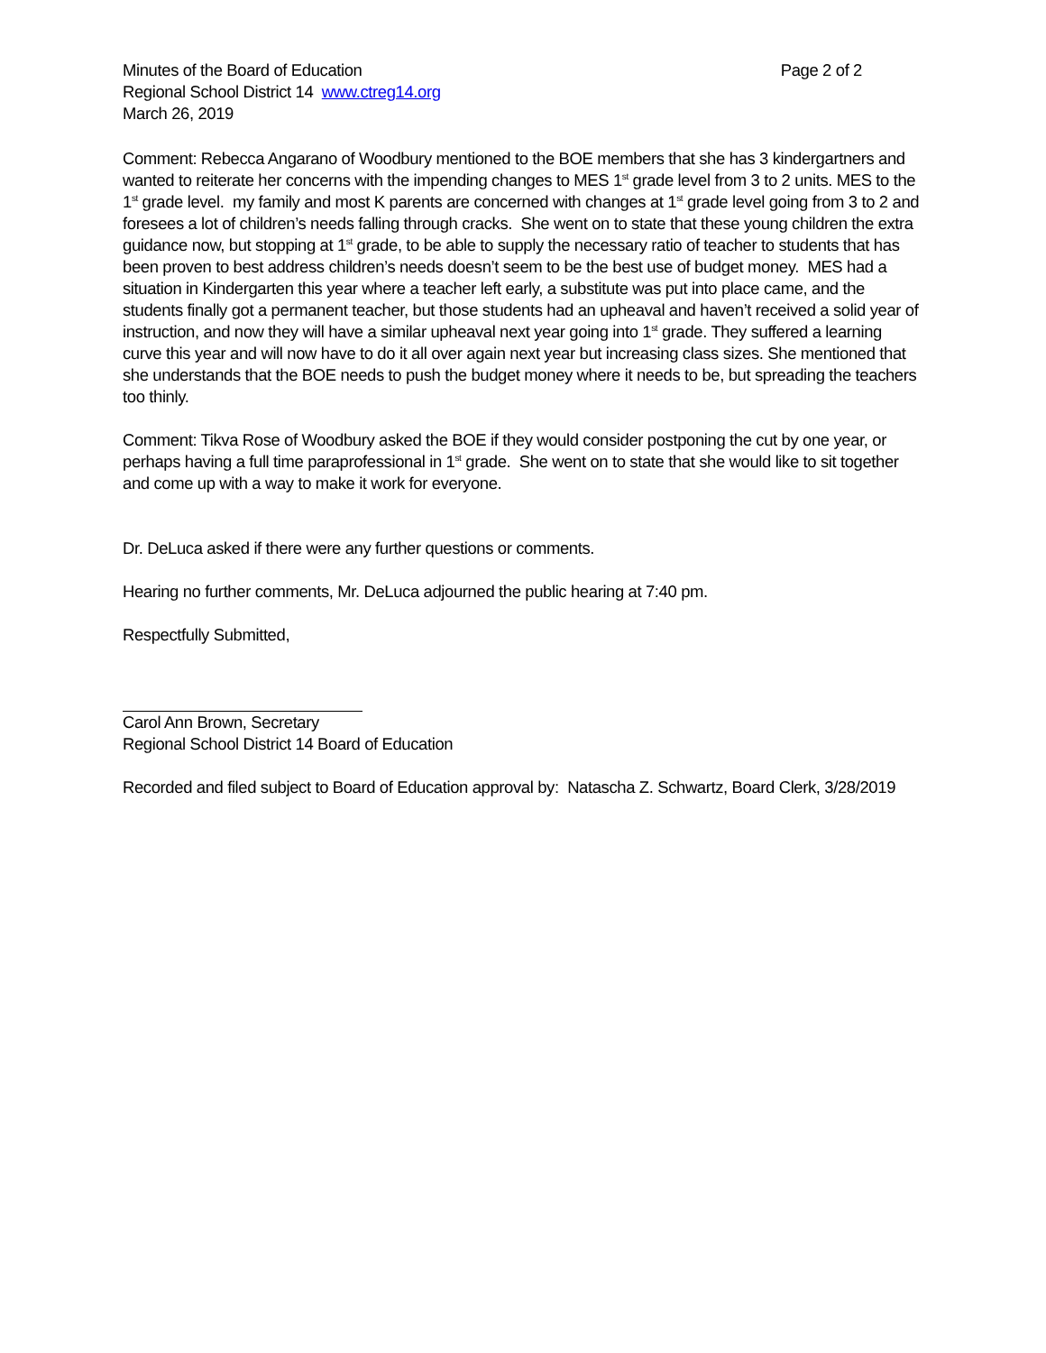Minutes of the Board of Education Page 2 of 2
Regional School District 14 www.ctreg14.org
March 26, 2019
Comment: Rebecca Angarano of Woodbury mentioned to the BOE members that she has 3 kindergartners and wanted to reiterate her concerns with the impending changes to MES 1<sup>st</sup> grade level from 3 to 2 units. MES to the 1<sup>st</sup> grade level. my family and most K parents are concerned with changes at 1<sup>st</sup> grade level going from 3 to 2 and foresees a lot of children’s needs falling through cracks. She went on to state that these young children the extra guidance now, but stopping at 1<sup>st</sup> grade, to be able to supply the necessary ratio of teacher to students that has been proven to best address children’s needs doesn’t seem to be the best use of budget money. MES had a situation in Kindergarten this year where a teacher left early, a substitute was put into place came, and the students finally got a permanent teacher, but those students had an upheaval and haven’t received a solid year of instruction, and now they will have a similar upheaval next year going into 1<sup>st</sup> grade. They suffered a learning curve this year and will now have to do it all over again next year but increasing class sizes. She mentioned that she understands that the BOE needs to push the budget money where it needs to be, but spreading the teachers too thinly.
Comment: Tikva Rose of Woodbury asked the BOE if they would consider postponing the cut by one year, or perhaps having a full time paraprofessional in 1<sup>st</sup> grade. She went on to state that she would like to sit together and come up with a way to make it work for everyone.
Dr. DeLuca asked if there were any further questions or comments.
Hearing no further comments, Mr. DeLuca adjourned the public hearing at 7:40 pm.
Respectfully Submitted,
Carol Ann Brown, Secretary
Regional School District 14 Board of Education
Recorded and filed subject to Board of Education approval by: Natascha Z. Schwartz, Board Clerk, 3/28/2019